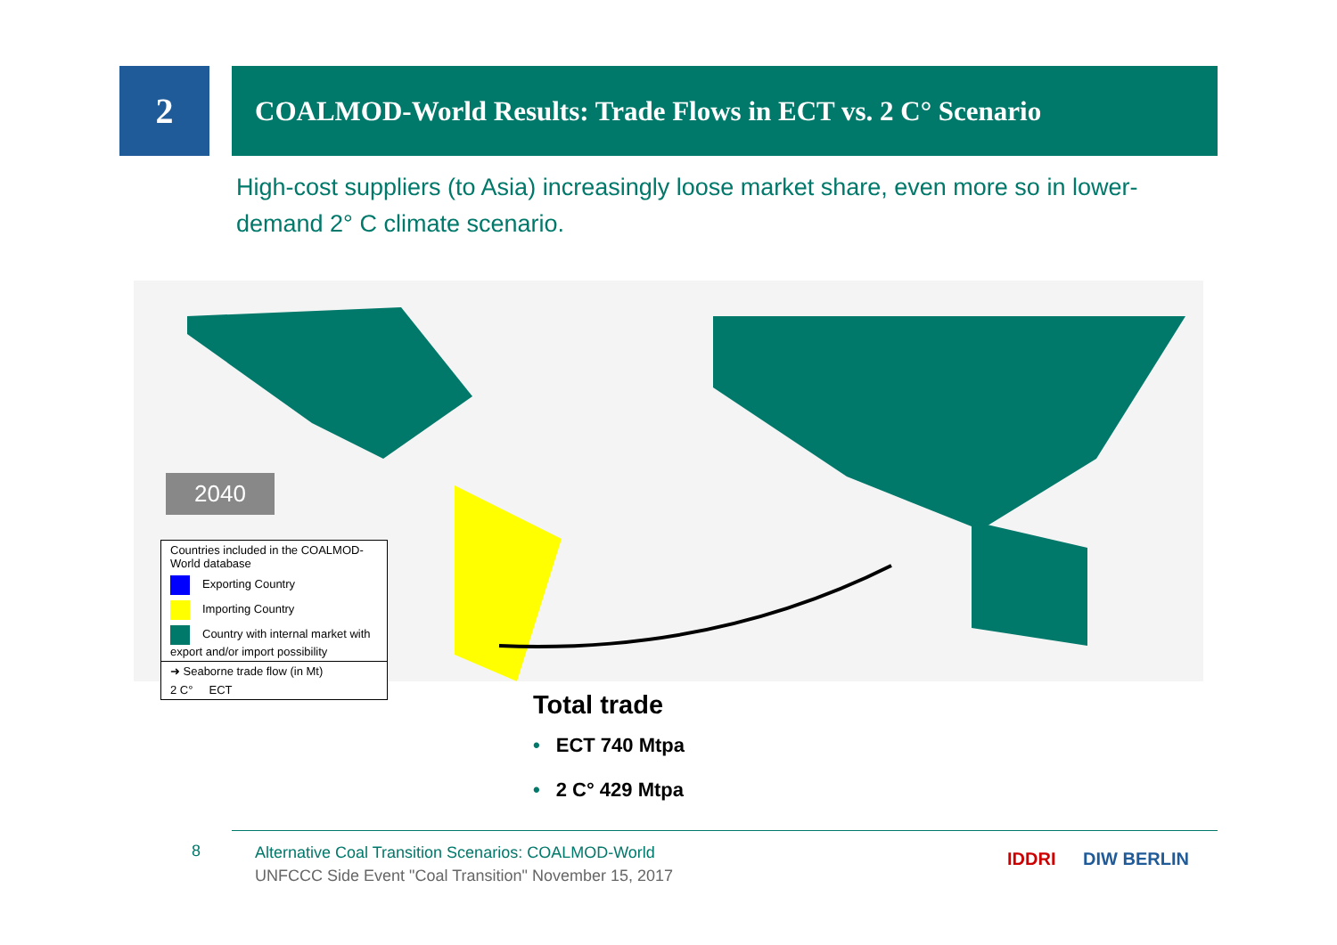2 COALMOD-World Results: Trade Flows in ECT vs. 2 C° Scenario
High-cost suppliers (to Asia) increasingly loose market share, even more so in lower-demand 2° C climate scenario.
2040
Countries included in the COALMOD-World database
Exporting Country
Importing Country
Country with internal market with export and/or import possibility
➜ Seaborne trade flow (in Mt)
2 C° ECT
Total trade
• ECT 740 Mtpa
• 2 C° 429 Mtpa
8
Alternative Coal Transition Scenarios: COALMOD-World
UNFCCC Side Event "Coal Transition" November 15, 2017
IDDRI DIW BERLIN